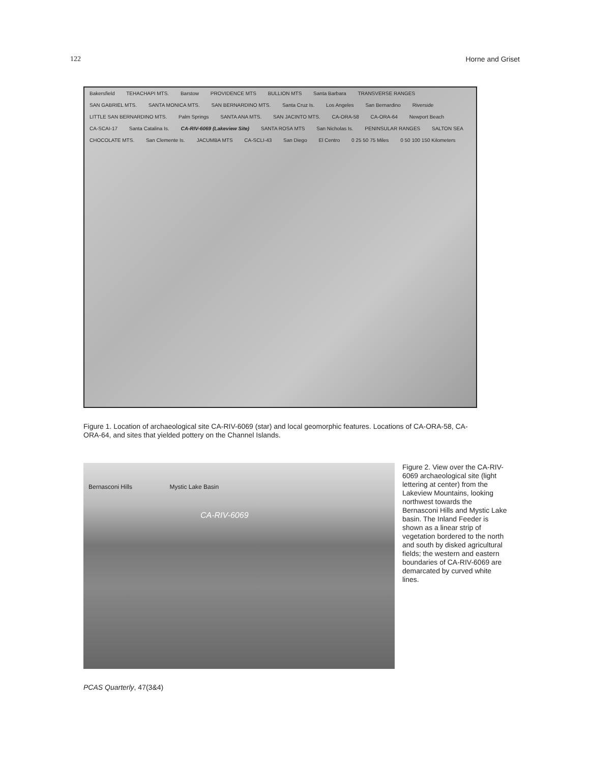122 Horne and Griset
Bakersfield TEHACHAPI MTS. Barstow PROVIDENCE MTS BULLION MTS Santa Barbara TRANSVERSE RANGES SAN GABRIEL MTS. SANTA MONICA MTS. SAN BERNARDINO MTS. Santa Cruz Is. Los Angeles San Bernardino Riverside LITTLE SAN BERNARDINO MTS. Palm Springs SANTA ANA MTS. SAN JACINTO MTS. CA-ORA-58 CA-ORA-64 Newport Beach CA-SCAI-17 Santa Catalina Is. CA-RIV-6069 (Lakeview Site) SANTA ROSA MTS San Nicholas Is. PENINSULAR RANGES SALTON SEA CHOCOLATE MTS. San Clemente Is. JACUMBA MTS CA-SCLI-43 San Diego El Centro 0 25 50 75 Miles 0 50 100 150 Kilometers
Figure 1. Location of archaeological site CA-RIV-6069 (star) and local geomorphic features. Locations of CA-ORA-58, CA-ORA-64, and sites that yielded pottery on the Channel Islands.
Bernasconi Hills Mystic Lake Basin
CA-RIV-6069
Figure 2. View over the CA-RIV-6069 archaeological site (light lettering at center) from the Lakeview Mountains, looking northwest towards the Bernasconi Hills and Mystic Lake basin. The Inland Feeder is shown as a linear strip of vegetation bordered to the north and south by disked agricultural fields; the western and eastern boundaries of CA-RIV-6069 are demarcated by curved white lines.
PCAS Quarterly, 47(3&4)